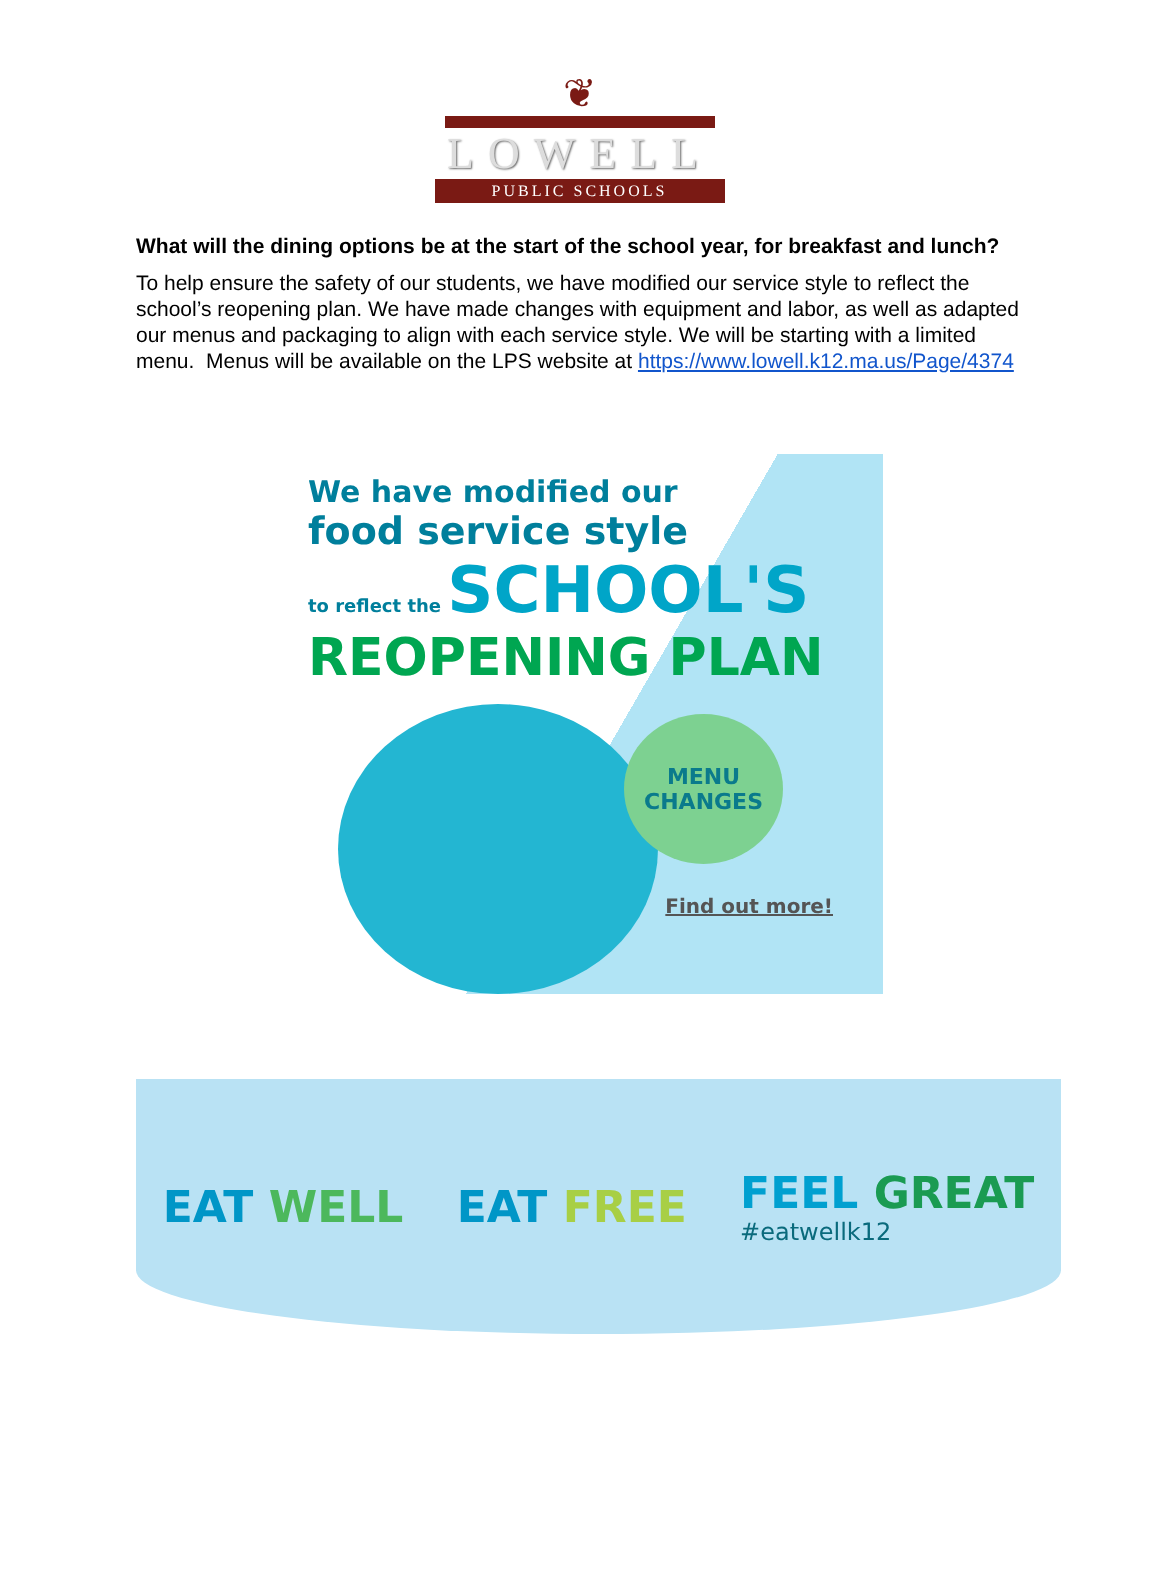❦
LOWELL
PUBLIC SCHOOLS
What will the dining options be at the start of the school year, for breakfast and lunch?
To help ensure the safety of our students, we have modified our service style to reflect the school’s reopening plan. We have made changes with equipment and labor, as well as adapted our menus and packaging to align with each service style. We will be starting with a limited menu. Menus will be available on the LPS website at https://www.lowell.k12.ma.us/Page/4374
We have modified our
food service style
to reflect the SCHOOL'S
REOPENING PLAN
MENU
CHANGES
Find out more!
EAT WELL EAT FREE
FEEL GREAT
#eatwellk12